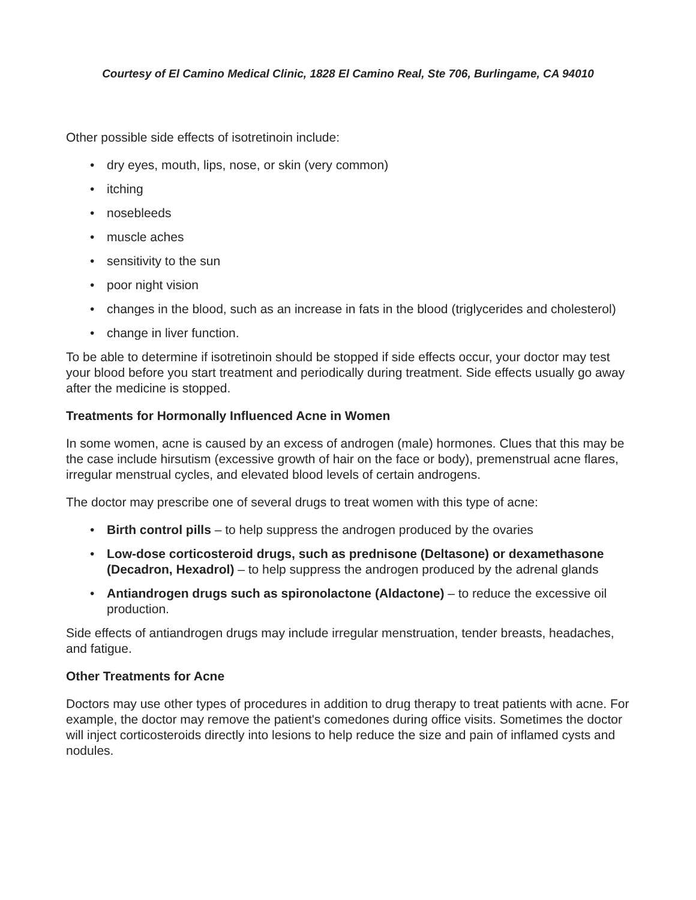Courtesy of El Camino Medical Clinic, 1828 El Camino Real, Ste 706, Burlingame, CA 94010
Other possible side effects of isotretinoin include:
• dry eyes, mouth, lips, nose, or skin (very common)
• itching
• nosebleeds
• muscle aches
• sensitivity to the sun
• poor night vision
• changes in the blood, such as an increase in fats in the blood (triglycerides and cholesterol)
• change in liver function.
To be able to determine if isotretinoin should be stopped if side effects occur, your doctor may test your blood before you start treatment and periodically during treatment. Side effects usually go away after the medicine is stopped.
Treatments for Hormonally Influenced Acne in Women
In some women, acne is caused by an excess of androgen (male) hormones. Clues that this may be the case include hirsutism (excessive growth of hair on the face or body), premenstrual acne flares, irregular menstrual cycles, and elevated blood levels of certain androgens.
The doctor may prescribe one of several drugs to treat women with this type of acne:
• Birth control pills – to help suppress the androgen produced by the ovaries
• Low-dose corticosteroid drugs, such as prednisone (Deltasone) or dexamethasone (Decadron, Hexadrol) – to help suppress the androgen produced by the adrenal glands
• Antiandrogen drugs such as spironolactone (Aldactone) – to reduce the excessive oil production.
Side effects of antiandrogen drugs may include irregular menstruation, tender breasts, headaches, and fatigue.
Other Treatments for Acne
Doctors may use other types of procedures in addition to drug therapy to treat patients with acne. For example, the doctor may remove the patient's comedones during office visits. Sometimes the doctor will inject corticosteroids directly into lesions to help reduce the size and pain of inflamed cysts and nodules.